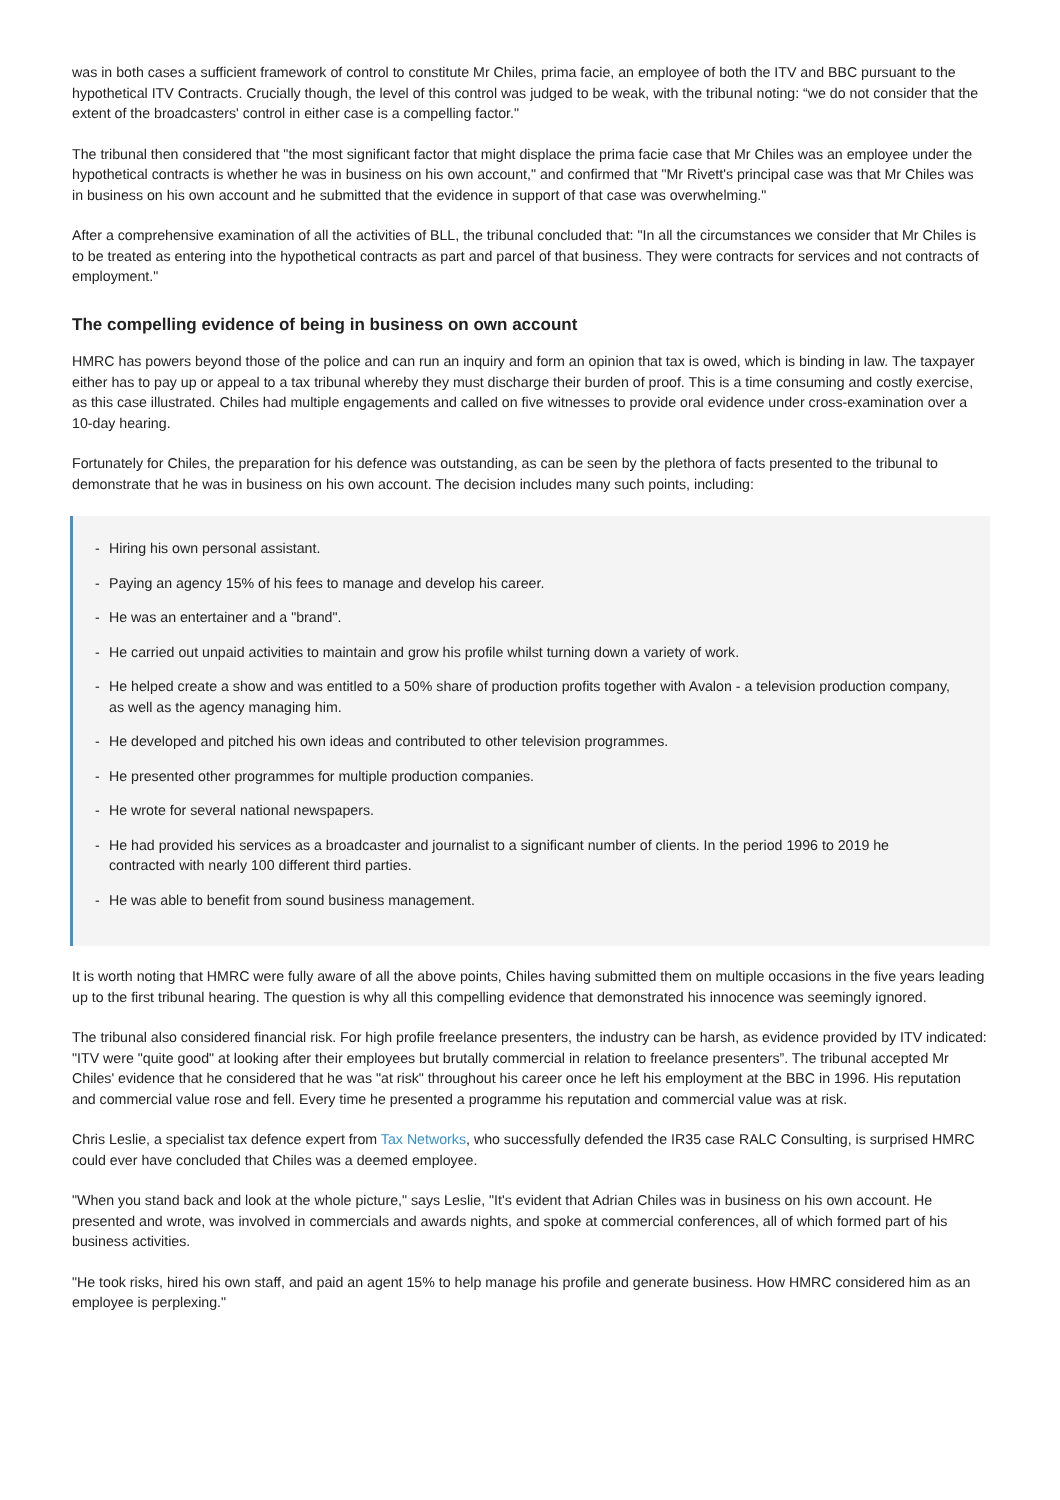was in both cases a sufficient framework of control to constitute Mr Chiles, prima facie, an employee of both the ITV and BBC pursuant to the hypothetical ITV Contracts. Crucially though, the level of this control was judged to be weak, with the tribunal noting: “we do not consider that the extent of the broadcasters' control in either case is a compelling factor."
The tribunal then considered that "the most significant factor that might displace the prima facie case that Mr Chiles was an employee under the hypothetical contracts is whether he was in business on his own account," and confirmed that "Mr Rivett's principal case was that Mr Chiles was in business on his own account and he submitted that the evidence in support of that case was overwhelming."
After a comprehensive examination of all the activities of BLL, the tribunal concluded that: "In all the circumstances we consider that Mr Chiles is to be treated as entering into the hypothetical contracts as part and parcel of that business. They were contracts for services and not contracts of employment."
The compelling evidence of being in business on own account
HMRC has powers beyond those of the police and can run an inquiry and form an opinion that tax is owed, which is binding in law. The taxpayer either has to pay up or appeal to a tax tribunal whereby they must discharge their burden of proof. This is a time consuming and costly exercise, as this case illustrated. Chiles had multiple engagements and called on five witnesses to provide oral evidence under cross-examination over a 10-day hearing.
Fortunately for Chiles, the preparation for his defence was outstanding, as can be seen by the plethora of facts presented to the tribunal to demonstrate that he was in business on his own account. The decision includes many such points, including:
- Hiring his own personal assistant.
- Paying an agency 15% of his fees to manage and develop his career.
- He was an entertainer and a "brand".
- He carried out unpaid activities to maintain and grow his profile whilst turning down a variety of work.
- He helped create a show and was entitled to a 50% share of production profits together with Avalon - a television production company, as well as the agency managing him.
- He developed and pitched his own ideas and contributed to other television programmes.
- He presented other programmes for multiple production companies.
- He wrote for several national newspapers.
- He had provided his services as a broadcaster and journalist to a significant number of clients. In the period 1996 to 2019 he contracted with nearly 100 different third parties.
- He was able to benefit from sound business management.
It is worth noting that HMRC were fully aware of all the above points, Chiles having submitted them on multiple occasions in the five years leading up to the first tribunal hearing. The question is why all this compelling evidence that demonstrated his innocence was seemingly ignored.
The tribunal also considered financial risk. For high profile freelance presenters, the industry can be harsh, as evidence provided by ITV indicated: "ITV were "quite good" at looking after their employees but brutally commercial in relation to freelance presenters”. The tribunal accepted Mr Chiles' evidence that he considered that he was "at risk" throughout his career once he left his employment at the BBC in 1996. His reputation and commercial value rose and fell. Every time he presented a programme his reputation and commercial value was at risk.
Chris Leslie, a specialist tax defence expert from Tax Networks, who successfully defended the IR35 case RALC Consulting, is surprised HMRC could ever have concluded that Chiles was a deemed employee.
"When you stand back and look at the whole picture," says Leslie, "It's evident that Adrian Chiles was in business on his own account. He presented and wrote, was involved in commercials and awards nights, and spoke at commercial conferences, all of which formed part of his business activities.
"He took risks, hired his own staff, and paid an agent 15% to help manage his profile and generate business. How HMRC considered him as an employee is perplexing."